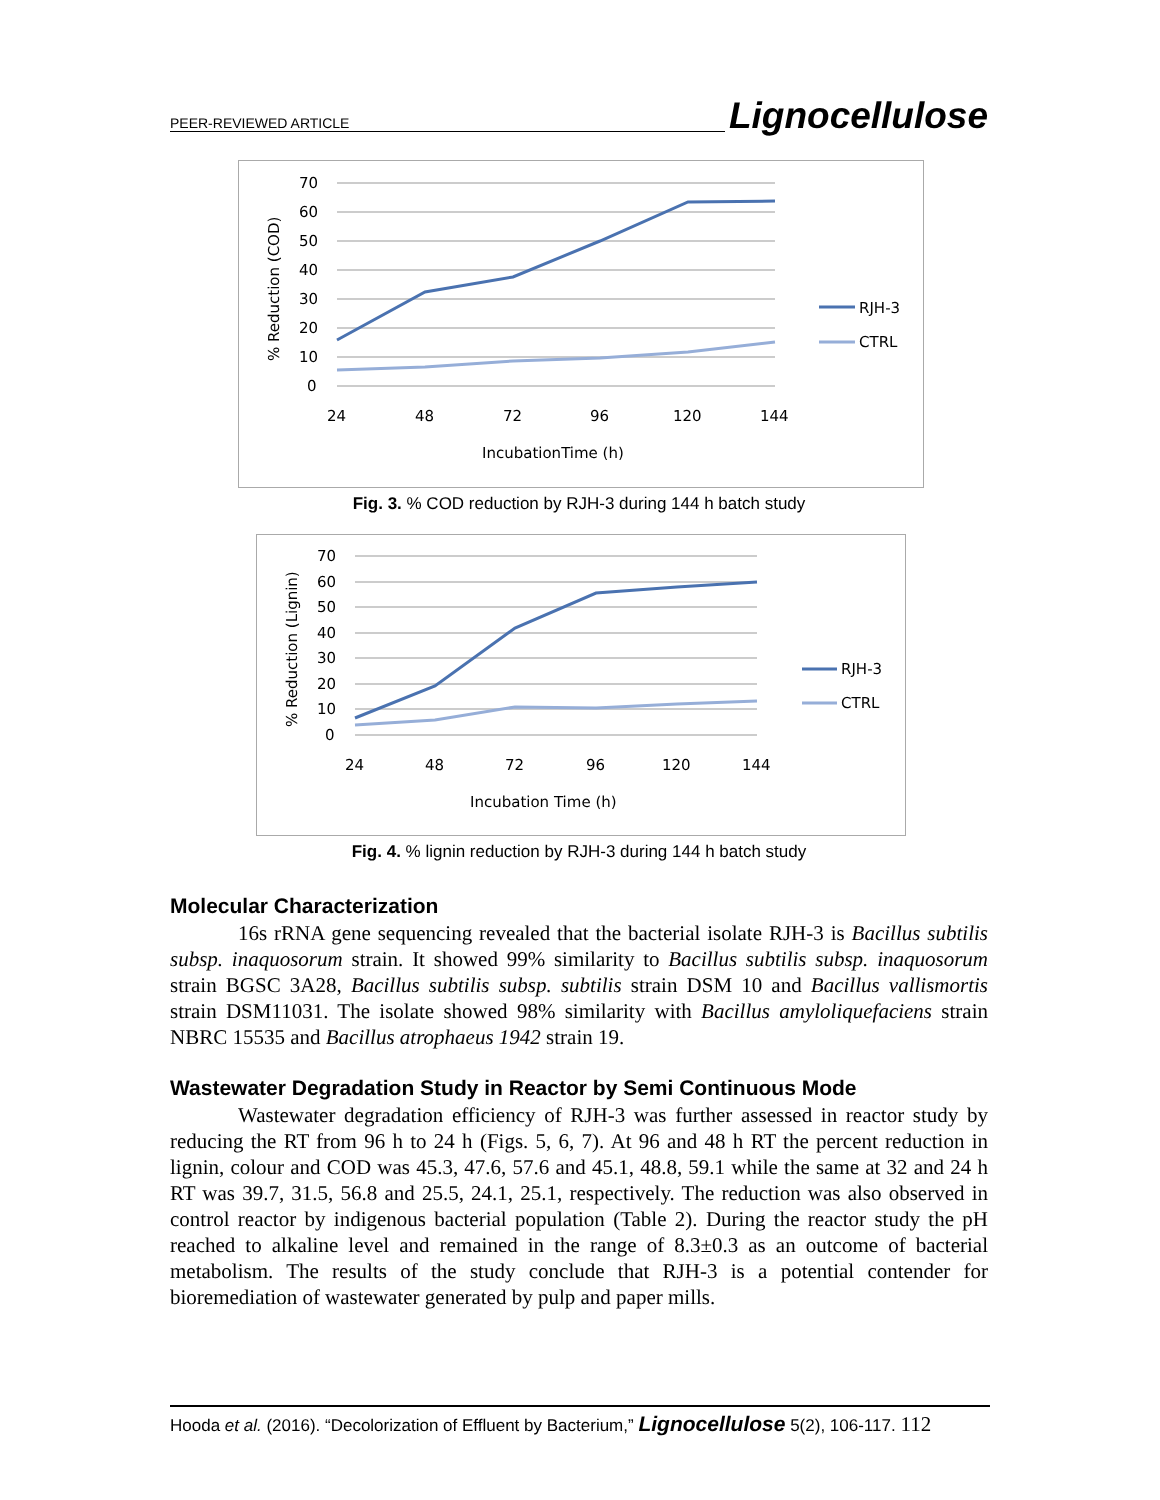PEER-REVIEWED ARTICLE Lignocellulose
70
60
50
40
30
20
10
0
24
48
72
96
120
144
IncubationTime (h)
% Reduction (COD)
RJH-3
CTRL
Fig. 3. % COD reduction by RJH-3 during 144 h batch study
70
60
50
40
30
20
10
0
24
48
72
96
120
144
Incubation Time (h)
% Reduction (Lignin)
RJH-3
CTRL
Fig. 4. % lignin reduction by RJH-3 during 144 h batch study
Molecular Characterization
16s rRNA gene sequencing revealed that the bacterial isolate RJH-3 is Bacillus subtilis subsp. inaquosorum strain. It showed 99% similarity to Bacillus subtilis subsp. inaquosorum strain BGSC 3A28, Bacillus subtilis subsp. subtilis strain DSM 10 and Bacillus vallismortis strain DSM11031. The isolate showed 98% similarity with Bacillus amyloliquefaciens strain NBRC 15535 and Bacillus atrophaeus 1942 strain 19.
Wastewater Degradation Study in Reactor by Semi Continuous Mode
Wastewater degradation efficiency of RJH-3 was further assessed in reactor study by reducing the RT from 96 h to 24 h (Figs. 5, 6, 7). At 96 and 48 h RT the percent reduction in lignin, colour and COD was 45.3, 47.6, 57.6 and 45.1, 48.8, 59.1 while the same at 32 and 24 h RT was 39.7, 31.5, 56.8 and 25.5, 24.1, 25.1, respectively. The reduction was also observed in control reactor by indigenous bacterial population (Table 2). During the reactor study the pH reached to alkaline level and remained in the range of 8.3±0.3 as an outcome of bacterial metabolism. The results of the study conclude that RJH-3 is a potential contender for bioremediation of wastewater generated by pulp and paper mills.
Hooda et al. (2016). “Decolorization of Effluent by Bacterium,” Lignocellulose 5(2), 106-117. 112